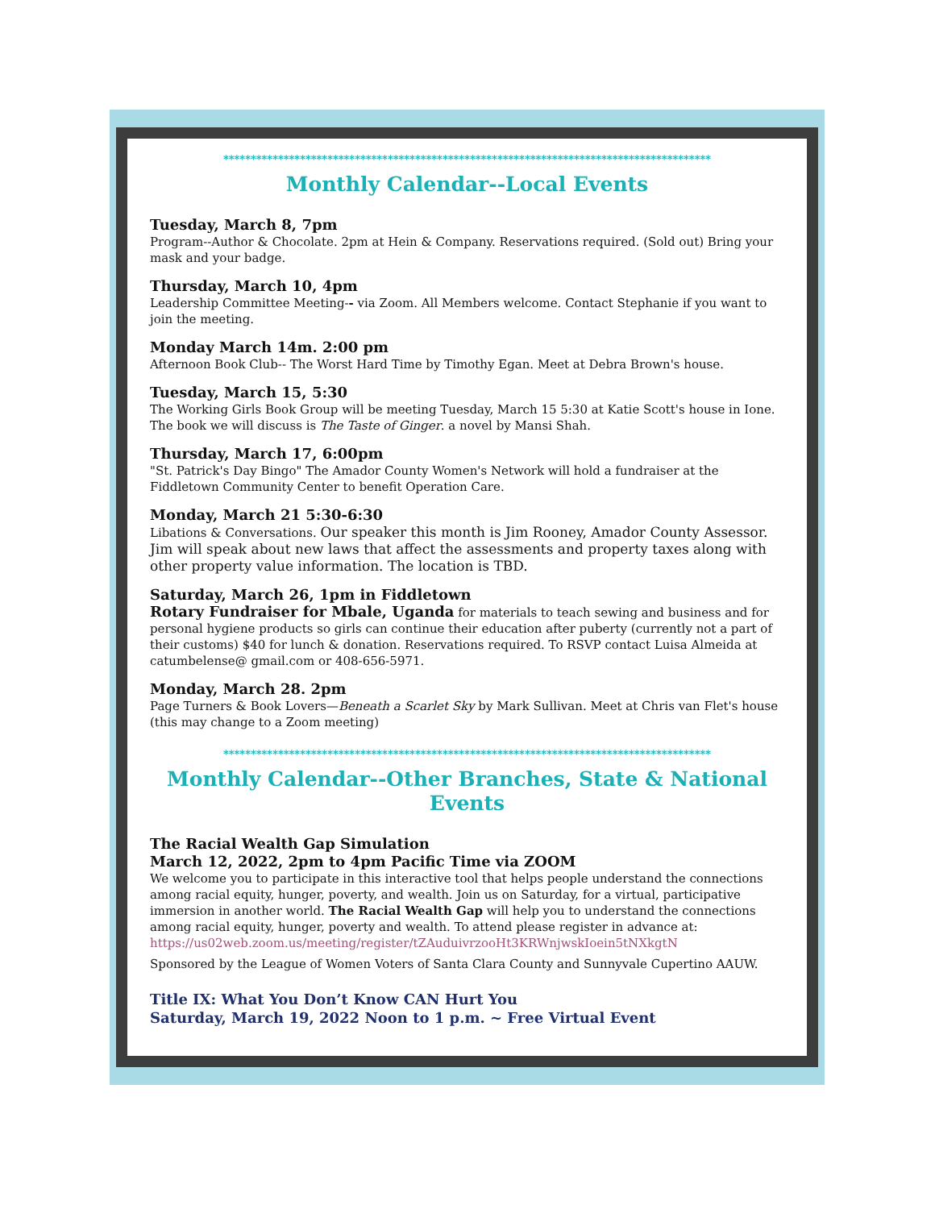*****************************************************************************************
Monthly Calendar--Local Events
Tuesday, March 8, 7pm
Program--Author & Chocolate. 2pm at Hein & Company. Reservations required. (Sold out) Bring your mask and your badge.
Thursday, March 10, 4pm
Leadership Committee Meeting-- via Zoom. All Members welcome. Contact Stephanie if you want to join the meeting.
Monday March 14m. 2:00 pm
Afternoon Book Club-- The Worst Hard Time by Timothy Egan. Meet at Debra Brown's house.
Tuesday, March 15, 5:30
The Working Girls Book Group will be meeting Tuesday, March 15 5:30 at Katie Scott's house in Ione. The book we will discuss is The Taste of Ginger. a novel by Mansi Shah.
Thursday, March 17, 6:00pm
"St. Patrick's Day Bingo" The Amador County Women's Network will hold a fundraiser at the Fiddletown Community Center to benefit Operation Care.
Monday, March 21 5:30-6:30
Libations & Conversations. Our speaker this month is Jim Rooney, Amador County Assessor. Jim will speak about new laws that affect the assessments and property taxes along with other property value information. The location is TBD.
Saturday, March 26, 1pm in Fiddletown
Rotary Fundraiser for Mbale, Uganda for materials to teach sewing and business and for personal hygiene products so girls can continue their education after puberty (currently not a part of their customs) $40 for lunch & donation. Reservations required. To RSVP contact Luisa Almeida at catumbelense@ gmail.com or 408-656-5971.
Monday, March 28. 2pm
Page Turners & Book Lovers—Beneath a Scarlet Sky by Mark Sullivan. Meet at Chris van Flet's house (this may change to a Zoom meeting)
*****************************************************************************************
Monthly Calendar--Other Branches, State & National Events
The Racial Wealth Gap Simulation
March 12, 2022, 2pm to 4pm Pacific Time via ZOOM
We welcome you to participate in this interactive tool that helps people understand the connections among racial equity, hunger, poverty, and wealth. Join us on Saturday, for a virtual, participative immersion in another world. The Racial Wealth Gap will help you to understand the connections among racial equity, hunger, poverty and wealth. To attend please register in advance at: https://us02web.zoom.us/meeting/register/tZAuduivrzooHt3KRWnjwskIoein5tNXkgtN
Sponsored by the League of Women Voters of Santa Clara County and Sunnyvale Cupertino AAUW.
Title IX: What You Don’t Know CAN Hurt You
Saturday, March 19, 2022 Noon to 1 p.m. ~ Free Virtual Event